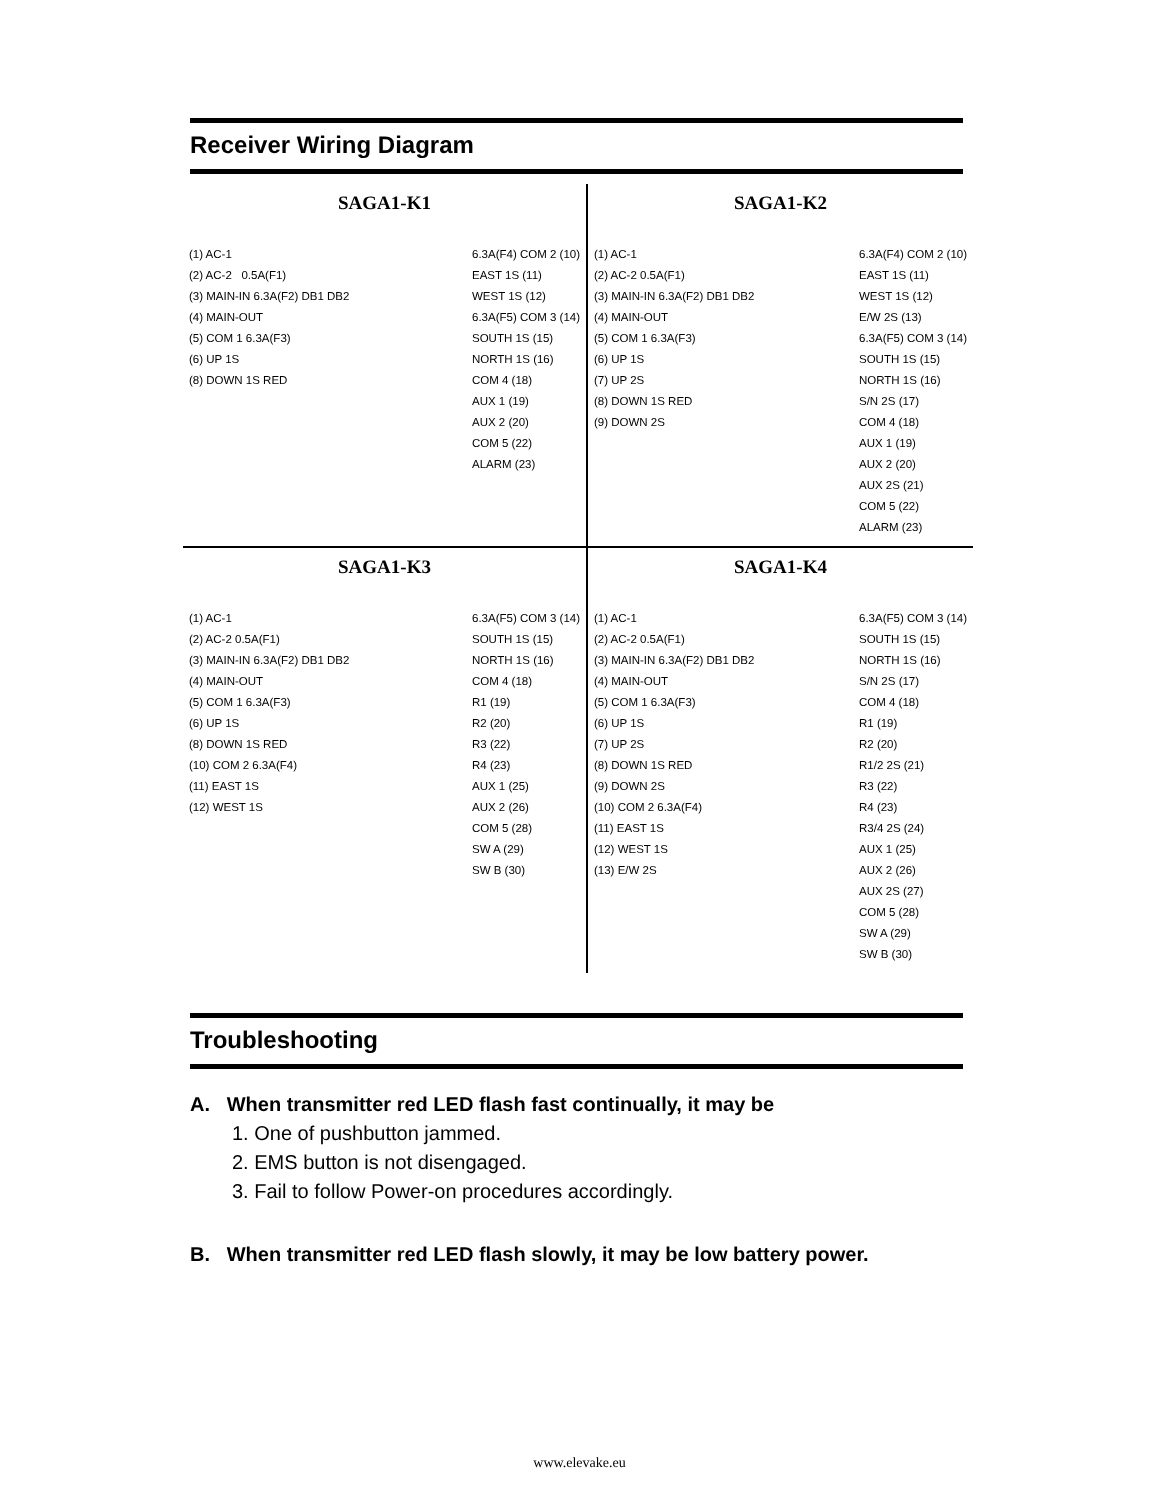Receiver Wiring Diagram
SAGA1-K1
(1) AC-1 (2) AC-2 0.5A(F1) (3) MAIN-IN 6.3A(F2) DB1 DB2 (4) MAIN-OUT (5) COM 1 6.3A(F3) (6) UP 1S (8) DOWN 1S RED
6.3A(F4) COM 2 (10) EAST 1S (11) WEST 1S (12) 6.3A(F5) COM 3 (14) SOUTH 1S (15) NORTH 1S (16) COM 4 (18) AUX 1 (19) AUX 2 (20) COM 5 (22) ALARM (23)
SAGA1-K2
(1) AC-1 (2) AC-2 0.5A(F1) (3) MAIN-IN 6.3A(F2) DB1 DB2 (4) MAIN-OUT (5) COM 1 6.3A(F3) (6) UP 1S (7) UP 2S (8) DOWN 1S RED (9) DOWN 2S
6.3A(F4) COM 2 (10) EAST 1S (11) WEST 1S (12) E/W 2S (13) 6.3A(F5) COM 3 (14) SOUTH 1S (15) NORTH 1S (16) S/N 2S (17) COM 4 (18) AUX 1 (19) AUX 2 (20) AUX 2S (21) COM 5 (22) ALARM (23)
SAGA1-K3
(1) AC-1 (2) AC-2 0.5A(F1) (3) MAIN-IN 6.3A(F2) DB1 DB2 (4) MAIN-OUT (5) COM 1 6.3A(F3) (6) UP 1S (8) DOWN 1S RED (10) COM 2 6.3A(F4) (11) EAST 1S (12) WEST 1S
6.3A(F5) COM 3 (14) SOUTH 1S (15) NORTH 1S (16) COM 4 (18) R1 (19) R2 (20) R3 (22) R4 (23) AUX 1 (25) AUX 2 (26) COM 5 (28) SW A (29) SW B (30)
SAGA1-K4
(1) AC-1 (2) AC-2 0.5A(F1) (3) MAIN-IN 6.3A(F2) DB1 DB2 (4) MAIN-OUT (5) COM 1 6.3A(F3) (6) UP 1S (7) UP 2S (8) DOWN 1S RED (9) DOWN 2S (10) COM 2 6.3A(F4) (11) EAST 1S (12) WEST 1S (13) E/W 2S
6.3A(F5) COM 3 (14) SOUTH 1S (15) NORTH 1S (16) S/N 2S (17) COM 4 (18) R1 (19) R2 (20) R1/2 2S (21) R3 (22) R4 (23) R3/4 2S (24) AUX 1 (25) AUX 2 (26) AUX 2S (27) COM 5 (28) SW A (29) SW B (30)
Troubleshooting
A. When transmitter red LED flash fast continually, it may be
1. One of pushbutton jammed.
2. EMS button is not disengaged.
3. Fail to follow Power-on procedures accordingly.
B. When transmitter red LED flash slowly, it may be low battery power.
www.elevake.eu